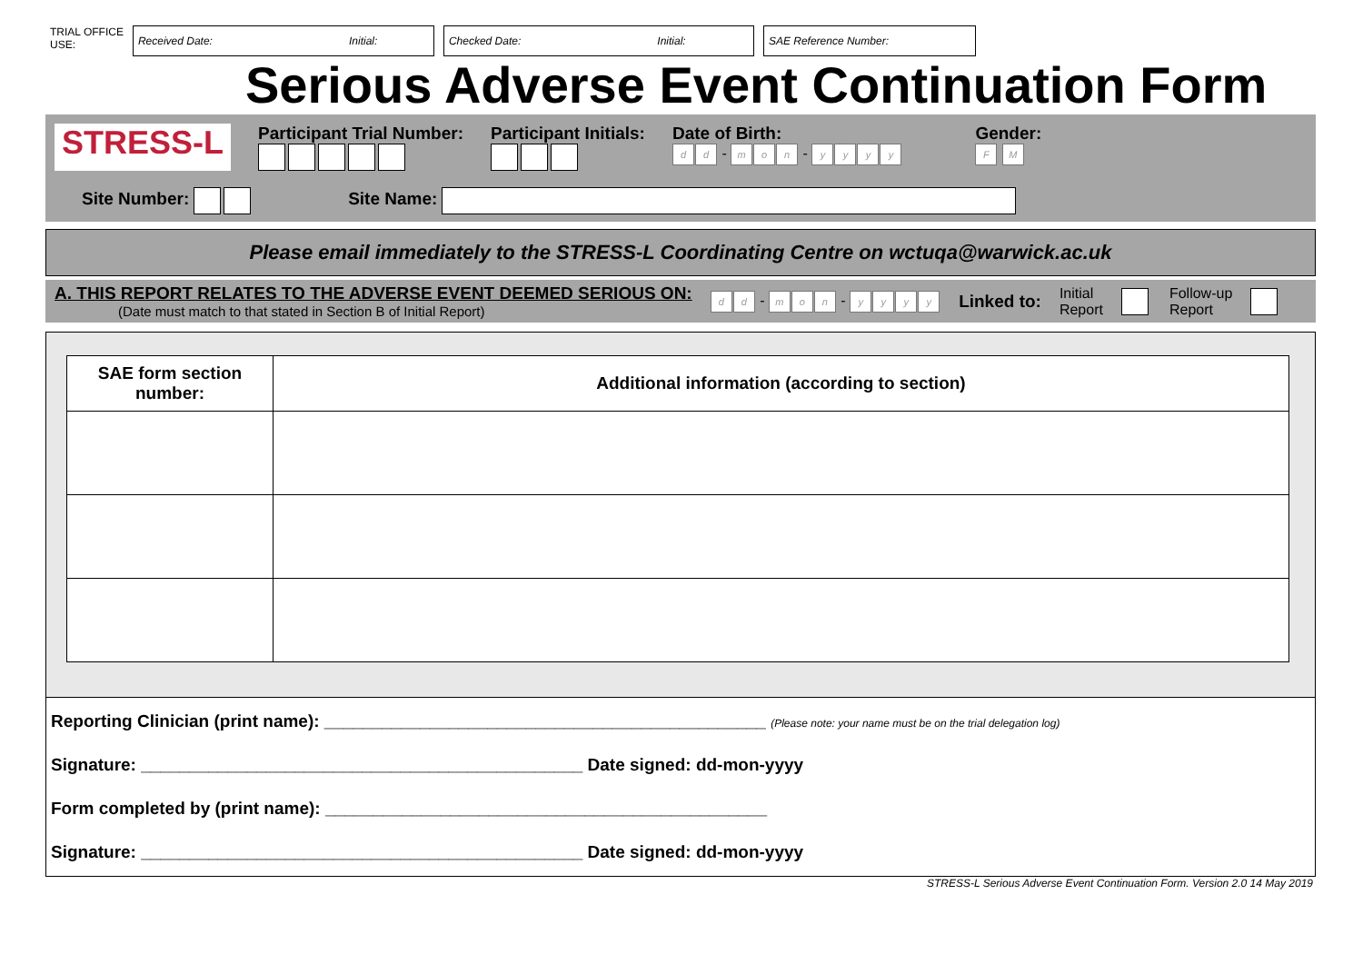TRIAL OFFICE
USE:
Received Date: Initial: Checked Date: Initial: SAE Reference Number:
Serious Adverse Event Continuation Form
STRESS-L
Participant Trial Number: Participant Initials: Date of Birth:
dd - m o n - yyyy
Gender:
F M
Site Number: Site Name:
Please email immediately to the STRESS-L Coordinating Centre on wctuqa@warwick.ac.uk
A. THIS REPORT RELATES TO THE ADVERSE EVENT DEEMED SERIOUS ON:
(Date must match to that stated in Section B of Initial Report)
dd - m o n - yyyy
Linked to: Initial
Report Follow-up
Report
| SAE form section number: | Additional information (according to section) |
| --- | --- |
Reporting Clinician (print name): ______________________________________________ (Please note: your name must be on the trial delegation log)
Signature: ______________________________________________ Date signed: dd-mon-yyyy
Form completed by (print name): ______________________________________________
Signature: ______________________________________________ Date signed: dd-mon-yyyy
STRESS-L Serious Adverse Event Continuation Form. Version 2.0 14 May 2019